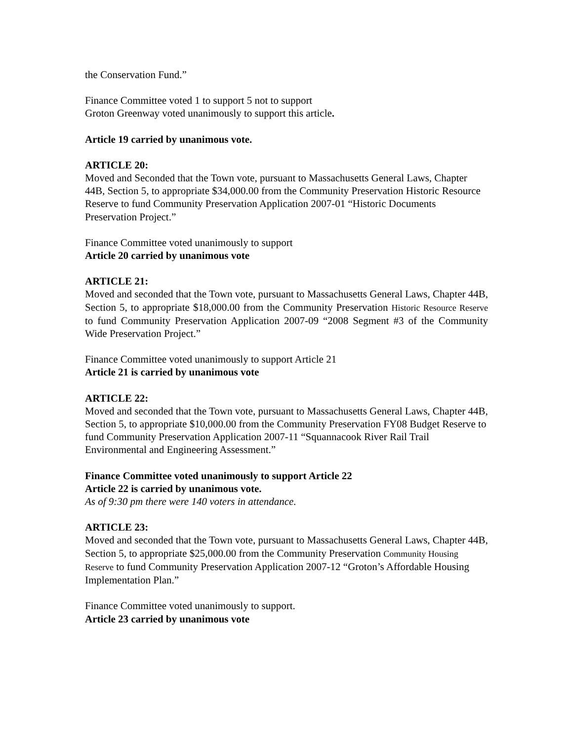the Conservation Fund.”
Finance Committee voted 1 to support 5 not to support
Groton Greenway voted unanimously to support this article.
Article 19 carried by unanimous vote.
ARTICLE 20:
Moved and Seconded that the Town vote, pursuant to Massachusetts General Laws, Chapter 44B, Section 5, to appropriate $34,000.00 from the Community Preservation Historic Resource Reserve to fund Community Preservation Application 2007-01 “Historic Documents Preservation Project.”
Finance Committee voted unanimously to support
Article 20 carried by unanimous vote
ARTICLE 21:
Moved and seconded that the Town vote, pursuant to Massachusetts General Laws, Chapter 44B, Section 5, to appropriate $18,000.00 from the Community Preservation Historic Resource Reserve to fund Community Preservation Application 2007-09 “2008 Segment #3 of the Community Wide Preservation Project.”
Finance Committee voted unanimously to support Article 21
Article 21 is carried by unanimous vote
ARTICLE 22:
Moved and seconded that the Town vote, pursuant to Massachusetts General Laws, Chapter 44B, Section 5, to appropriate $10,000.00 from the Community Preservation FY08 Budget Reserve to fund Community Preservation Application 2007-11 “Squannacook River Rail Trail Environmental and Engineering Assessment.”
Finance Committee voted unanimously to support Article 22
Article 22 is carried by unanimous vote.
As of 9:30 pm there were 140 voters in attendance.
ARTICLE 23:
Moved and seconded that the Town vote, pursuant to Massachusetts General Laws, Chapter 44B, Section 5, to appropriate $25,000.00 from the Community Preservation Community Housing Reserve to fund Community Preservation Application 2007-12 “Groton’s Affordable Housing Implementation Plan.”
Finance Committee voted unanimously to support.
Article 23 carried by unanimous vote